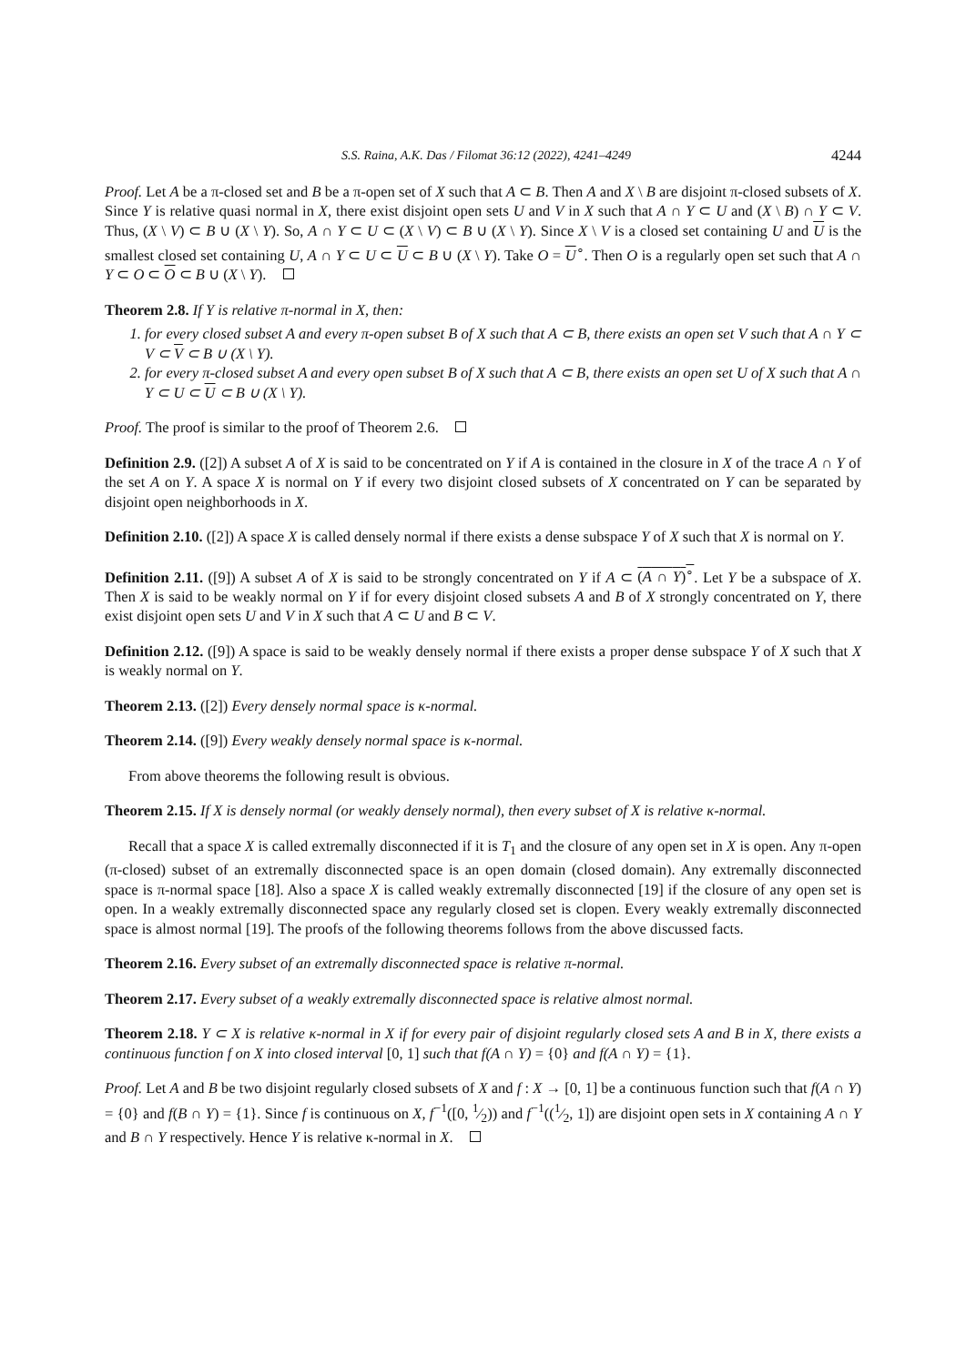S.S. Raina, A.K. Das / Filomat 36:12 (2022), 4241–4249 4244
Proof. Let A be a π-closed set and B be a π-open set of X such that A ⊂ B. Then A and X \ B are disjoint π-closed subsets of X. Since Y is relative quasi normal in X, there exist disjoint open sets U and V in X such that A ∩ Y ⊂ U and (X \ B) ∩ Y ⊂ V. Thus, (X \ V) ⊂ B ∪ (X \ Y). So, A ∩ Y ⊂ U ⊂ (X \ V) ⊂ B ∪ (X \ Y). Since X \ V is a closed set containing U and U is the smallest closed set containing U, A ∩ Y ⊂ U ⊂ U ⊂ B ∪ (X \ Y). Take O = U<sup>∘</sup>. Then O is a regularly open set such that A ∩ Y ⊂ O ⊂ O ⊂ B ∪ (X \ Y).
Theorem 2.8. If Y is relative π-normal in X, then:
1. for every closed subset A and every π-open subset B of X such that A ⊂ B, there exists an open set V such that A ∩ Y ⊂ V ⊂ V ⊂ B ∪ (X \ Y).
2. for every π-closed subset A and every open subset B of X such that A ⊂ B, there exists an open set U of X such that A ∩ Y ⊂ U ⊂ U ⊂ B ∪ (X \ Y).
Proof. The proof is similar to the proof of Theorem 2.6.
Definition 2.9. ([2]) A subset A of X is said to be concentrated on Y if A is contained in the closure in X of the trace A ∩ Y of the set A on Y. A space X is normal on Y if every two disjoint closed subsets of X concentrated on Y can be separated by disjoint open neighborhoods in X.
Definition 2.10. ([2]) A space X is called densely normal if there exists a dense subspace Y of X such that X is normal on Y.
Definition 2.11. ([9]) A subset A of X is said to be strongly concentrated on Y if A ⊂ (A ∩ Y)<sup>∘</sup>. Let Y be a subspace of X. Then X is said to be weakly normal on Y if for every disjoint closed subsets A and B of X strongly concentrated on Y, there exist disjoint open sets U and V in X such that A ⊂ U and B ⊂ V.
Definition 2.12. ([9]) A space is said to be weakly densely normal if there exists a proper dense subspace Y of X such that X is weakly normal on Y.
Theorem 2.13. ([2]) Every densely normal space is κ-normal.
Theorem 2.14. ([9]) Every weakly densely normal space is κ-normal.
From above theorems the following result is obvious.
Theorem 2.15. If X is densely normal (or weakly densely normal), then every subset of X is relative κ-normal.
Recall that a space X is called extremally disconnected if it is T<sub>1</sub> and the closure of any open set in X is open. Any π-open (π-closed) subset of an extremally disconnected space is an open domain (closed domain). Any extremally disconnected space is π-normal space [18]. Also a space X is called weakly extremally disconnected [19] if the closure of any open set is open. In a weakly extremally disconnected space any regularly closed set is clopen. Every weakly extremally disconnected space is almost normal [19]. The proofs of the following theorems follows from the above discussed facts.
Theorem 2.16. Every subset of an extremally disconnected space is relative π-normal.
Theorem 2.17. Every subset of a weakly extremally disconnected space is relative almost normal.
Theorem 2.18. Y ⊂ X is relative κ-normal in X if for every pair of disjoint regularly closed sets A and B in X, there exists a continuous function f on X into closed interval [0, 1] such that f(A ∩ Y) = {0} and f(A ∩ Y) = {1}.
Proof. Let A and B be two disjoint regularly closed subsets of X and f : X → [0, 1] be a continuous function such that f(A ∩ Y) = {0} and f(B ∩ Y) = {1}. Since f is continuous on X, f<sup>−1</sup>([0, 1⁄2)) and f<sup>−1</sup>((1⁄2, 1]) are disjoint open sets in X containing A ∩ Y and B ∩ Y respectively. Hence Y is relative κ-normal in X.